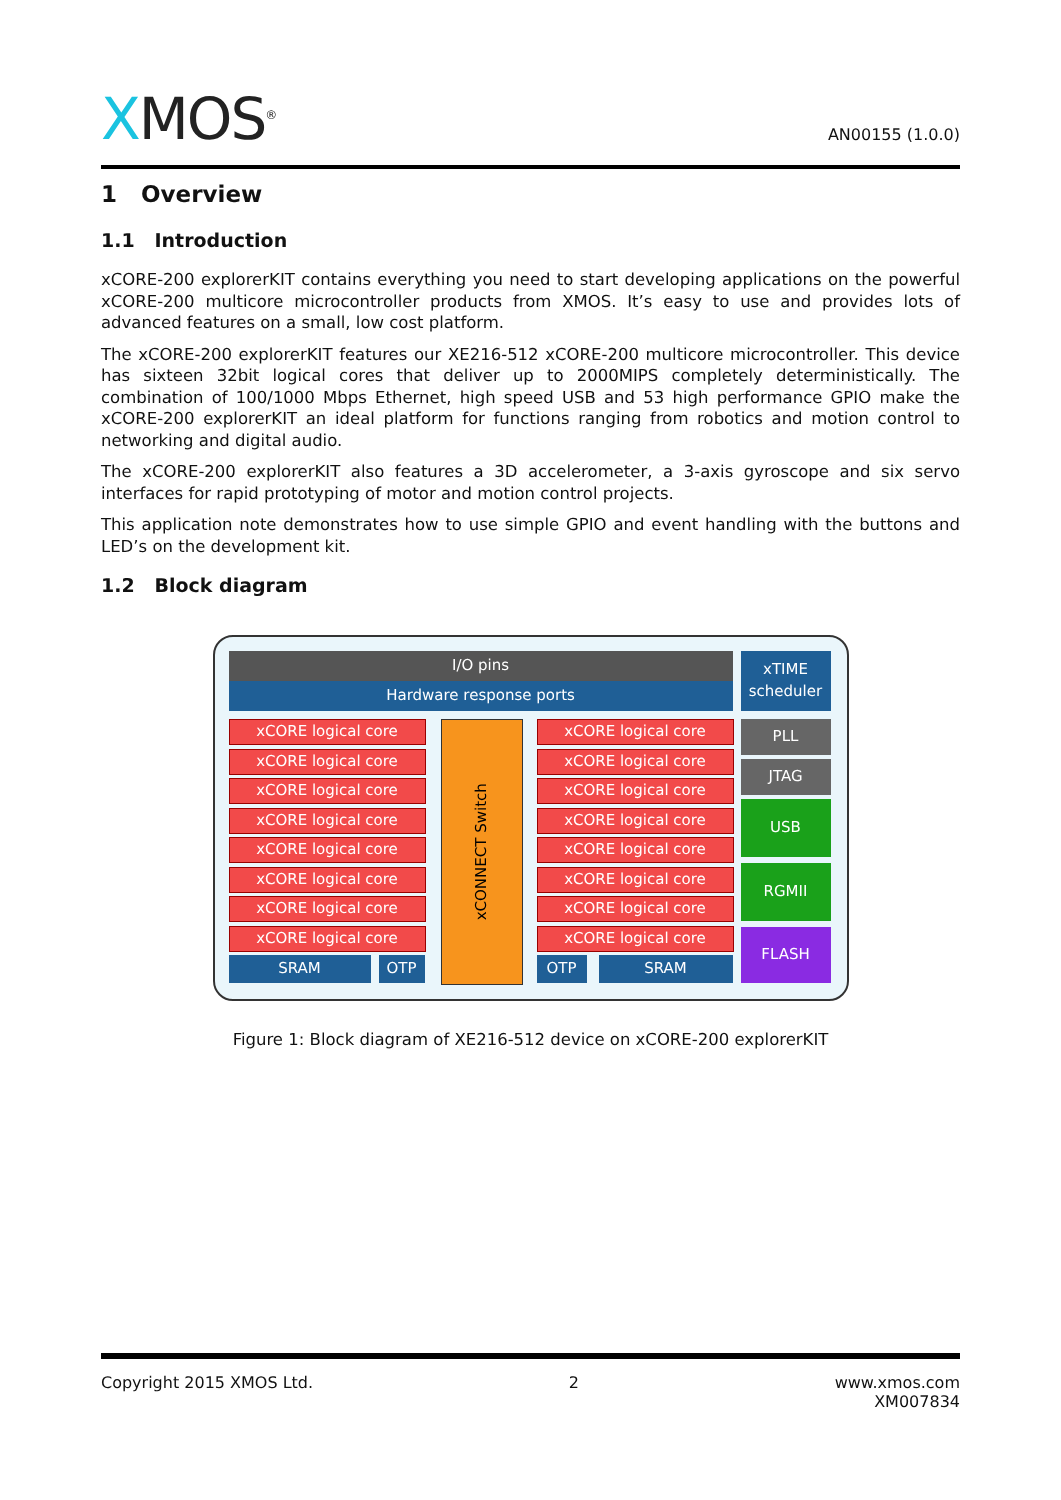XMOS<sup>®</sup>
AN00155 (1.0.0)
1 Overview
1.1 Introduction
xCORE-200 explorerKIT contains everything you need to start developing applications on the powerful xCORE-200 multicore microcontroller products from XMOS. It’s easy to use and provides lots of advanced features on a small, low cost platform.
The xCORE-200 explorerKIT features our XE216-512 xCORE-200 multicore microcontroller. This device has sixteen 32bit logical cores that deliver up to 2000MIPS completely deterministically. The combination of 100/1000 Mbps Ethernet, high speed USB and 53 high performance GPIO make the xCORE-200 explorerKIT an ideal platform for functions ranging from robotics and motion control to networking and digital audio.
The xCORE-200 explorerKIT also features a 3D accelerometer, a 3-axis gyroscope and six servo interfaces for rapid prototyping of motor and motion control projects.
This application note demonstrates how to use simple GPIO and event handling with the buttons and LED’s on the development kit.
1.2 Block diagram
I/O pins
Hardware response ports
xTIME scheduler
xCORE logical core
xCORE logical core
xCORE logical core
xCORE logical core
xCORE logical core
xCORE logical core
xCORE logical core
xCORE logical core
xCONNECT Switch
xCORE logical core
xCORE logical core
xCORE logical core
xCORE logical core
xCORE logical core
xCORE logical core
xCORE logical core
xCORE logical core
SRAM OTP OTP SRAM
PLL
JTAG
USB
RGMII
FLASH
Figure 1: Block diagram of XE216-512 device on xCORE-200 explorerKIT
Copyright 2015 XMOS Ltd. 2 www.xmos.com
XM007834